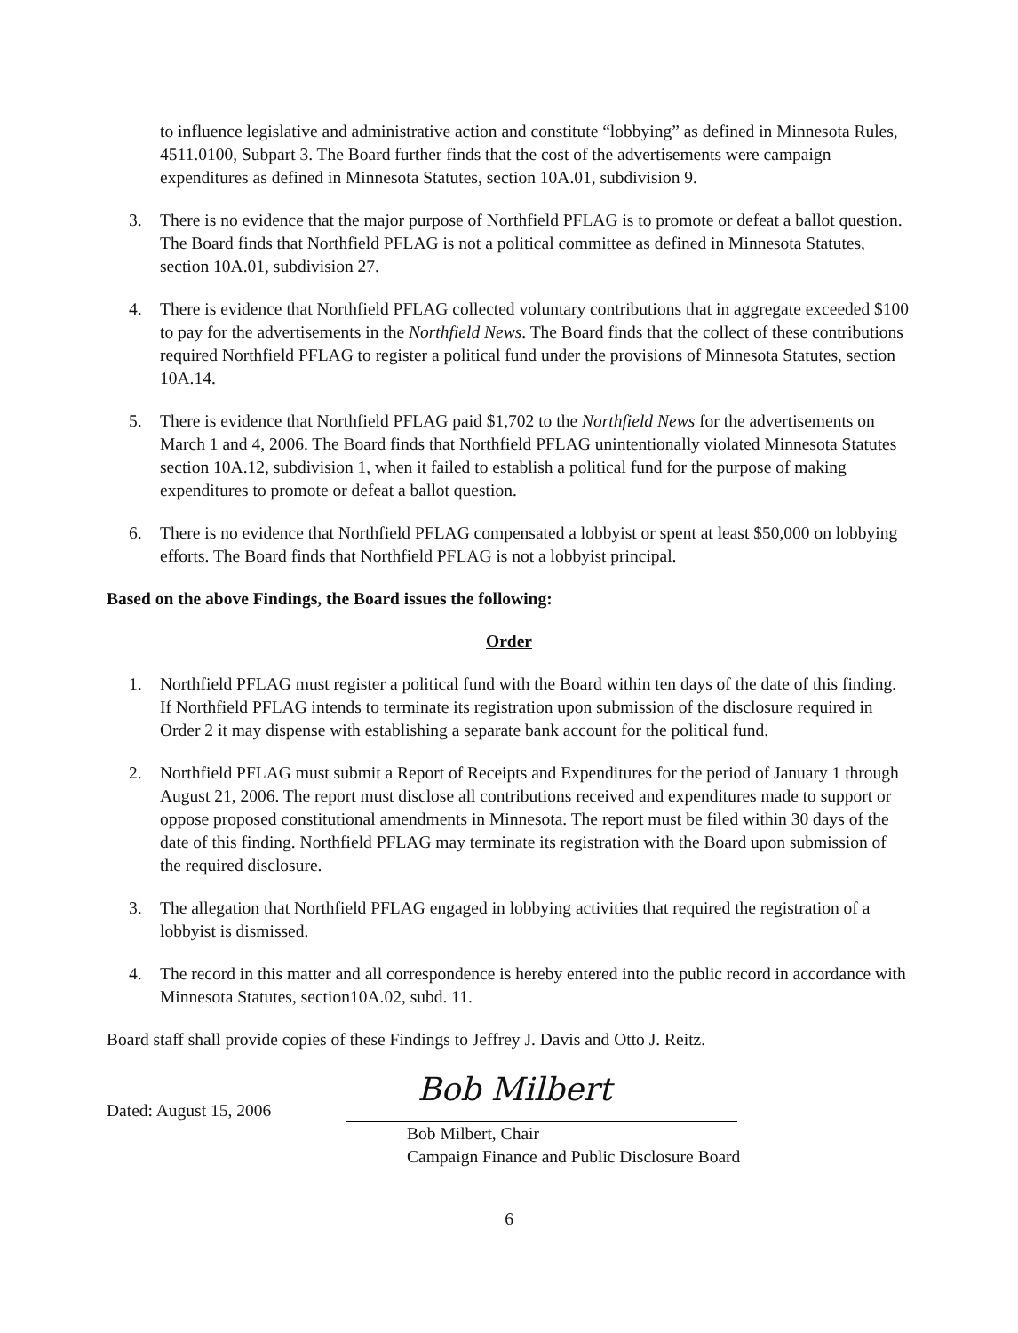to influence legislative and administrative action and constitute “lobbying” as defined in Minnesota Rules, 4511.0100, Subpart 3. The Board further finds that the cost of the advertisements were campaign expenditures as defined in Minnesota Statutes, section 10A.01, subdivision 9.
3. There is no evidence that the major purpose of Northfield PFLAG is to promote or defeat a ballot question. The Board finds that Northfield PFLAG is not a political committee as defined in Minnesota Statutes, section 10A.01, subdivision 27.
4. There is evidence that Northfield PFLAG collected voluntary contributions that in aggregate exceeded $100 to pay for the advertisements in the Northfield News. The Board finds that the collect of these contributions required Northfield PFLAG to register a political fund under the provisions of Minnesota Statutes, section 10A.14.
5. There is evidence that Northfield PFLAG paid $1,702 to the Northfield News for the advertisements on March 1 and 4, 2006. The Board finds that Northfield PFLAG unintentionally violated Minnesota Statutes section 10A.12, subdivision 1, when it failed to establish a political fund for the purpose of making expenditures to promote or defeat a ballot question.
6. There is no evidence that Northfield PFLAG compensated a lobbyist or spent at least $50,000 on lobbying efforts. The Board finds that Northfield PFLAG is not a lobbyist principal.
Based on the above Findings, the Board issues the following:
Order
1. Northfield PFLAG must register a political fund with the Board within ten days of the date of this finding. If Northfield PFLAG intends to terminate its registration upon submission of the disclosure required in Order 2 it may dispense with establishing a separate bank account for the political fund.
2. Northfield PFLAG must submit a Report of Receipts and Expenditures for the period of January 1 through August 21, 2006. The report must disclose all contributions received and expenditures made to support or oppose proposed constitutional amendments in Minnesota. The report must be filed within 30 days of the date of this finding. Northfield PFLAG may terminate its registration with the Board upon submission of the required disclosure.
3. The allegation that Northfield PFLAG engaged in lobbying activities that required the registration of a lobbyist is dismissed.
4. The record in this matter and all correspondence is hereby entered into the public record in accordance with Minnesota Statutes, section10A.02, subd. 11.
Board staff shall provide copies of these Findings to Jeffrey J. Davis and Otto J. Reitz.
Dated: August 15, 2006
Bob Milbert
Bob Milbert, Chair
Campaign Finance and Public Disclosure Board
6